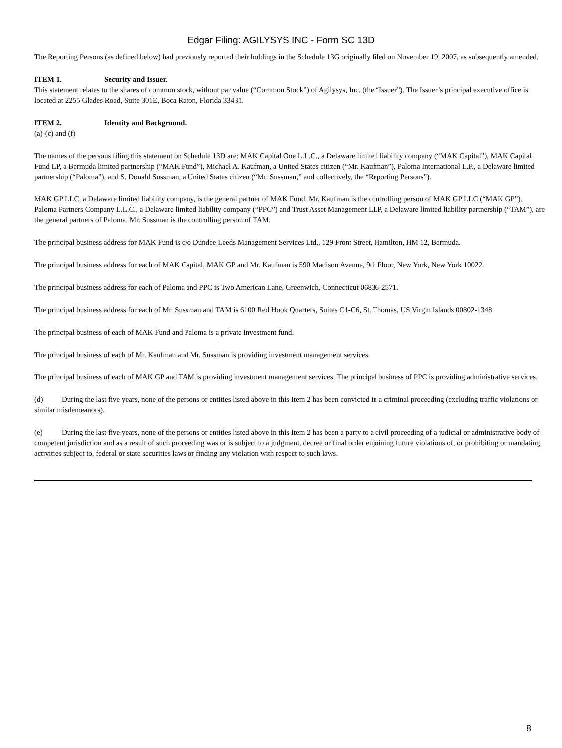Edgar Filing: AGILYSYS INC - Form SC 13D
The Reporting Persons (as defined below) had previously reported their holdings in the Schedule 13G originally filed on November 19, 2007, as subsequently amended.
ITEM 1. Security and Issuer.
This statement relates to the shares of common stock, without par value (“Common Stock”) of Agilysys, Inc. (the “Issuer”). The Issuer’s principal executive office is located at 2255 Glades Road, Suite 301E, Boca Raton, Florida 33431.
ITEM 2. Identity and Background.
(a)-(c) and (f)
The names of the persons filing this statement on Schedule 13D are: MAK Capital One L.L.C., a Delaware limited liability company (“MAK Capital”), MAK Capital Fund LP, a Bermuda limited partnership (“MAK Fund”), Michael A. Kaufman, a United States citizen (“Mr. Kaufman”), Paloma International L.P., a Delaware limited partnership (“Paloma”), and S. Donald Sussman, a United States citizen (“Mr. Sussman,” and collectively, the “Reporting Persons”).
MAK GP LLC, a Delaware limited liability company, is the general partner of MAK Fund. Mr. Kaufman is the controlling person of MAK GP LLC (“MAK GP”). Paloma Partners Company L.L.C., a Delaware limited liability company (“PPC”) and Trust Asset Management LLP, a Delaware limited liability partnership (“TAM”), are the general partners of Paloma. Mr. Sussman is the controlling person of TAM.
The principal business address for MAK Fund is c/o Dundee Leeds Management Services Ltd., 129 Front Street, Hamilton, HM 12, Bermuda.
The principal business address for each of MAK Capital, MAK GP and Mr. Kaufman is 590 Madison Avenue, 9th Floor, New York, New York 10022.
The principal business address for each of Paloma and PPC is Two American Lane, Greenwich, Connecticut 06836-2571.
The principal business address for each of Mr. Sussman and TAM is 6100 Red Hook Quarters, Suites C1-C6, St. Thomas, US Virgin Islands 00802-1348.
The principal business of each of MAK Fund and Paloma is a private investment fund.
The principal business of each of Mr. Kaufman and Mr. Sussman is providing investment management services.
The principal business of each of MAK GP and TAM is providing investment management services. The principal business of PPC is providing administrative services.
(d) During the last five years, none of the persons or entities listed above in this Item 2 has been convicted in a criminal proceeding (excluding traffic violations or similar misdemeanors).
(e) During the last five years, none of the persons or entities listed above in this Item 2 has been a party to a civil proceeding of a judicial or administrative body of competent jurisdiction and as a result of such proceeding was or is subject to a judgment, decree or final order enjoining future violations of, or prohibiting or mandating activities subject to, federal or state securities laws or finding any violation with respect to such laws.
8